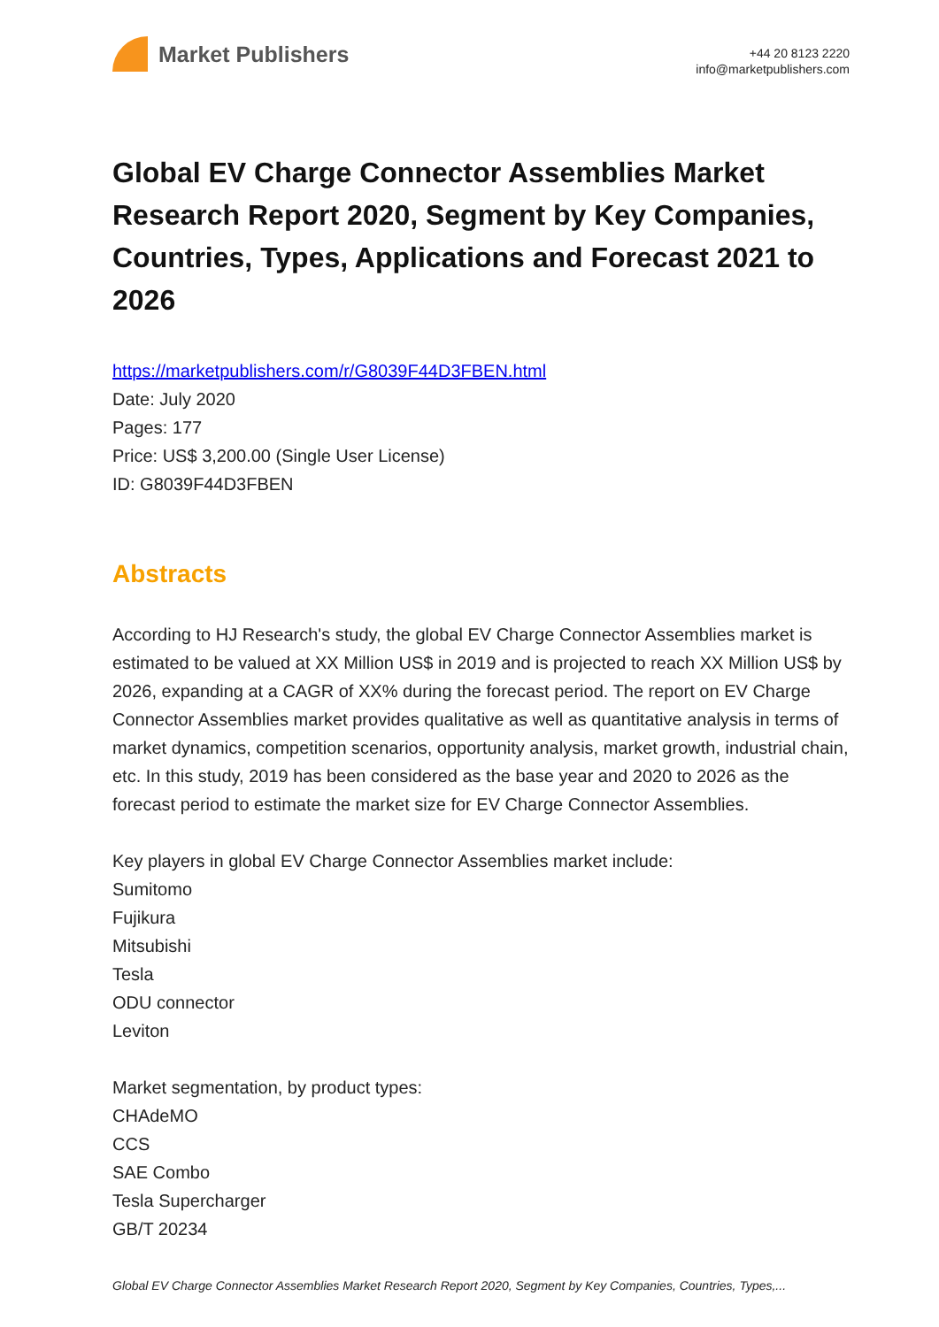Market Publishers
+44 20 8123 2220
info@marketpublishers.com
Global EV Charge Connector Assemblies Market Research Report 2020, Segment by Key Companies, Countries, Types, Applications and Forecast 2021 to 2026
https://marketpublishers.com/r/G8039F44D3FBEN.html
Date: July 2020
Pages: 177
Price: US$ 3,200.00 (Single User License)
ID: G8039F44D3FBEN
Abstracts
According to HJ Research's study, the global EV Charge Connector Assemblies market is estimated to be valued at XX Million US$ in 2019 and is projected to reach XX Million US$ by 2026, expanding at a CAGR of XX% during the forecast period. The report on EV Charge Connector Assemblies market provides qualitative as well as quantitative analysis in terms of market dynamics, competition scenarios, opportunity analysis, market growth, industrial chain, etc. In this study, 2019 has been considered as the base year and 2020 to 2026 as the forecast period to estimate the market size for EV Charge Connector Assemblies.
Key players in global EV Charge Connector Assemblies market include:
Sumitomo
Fujikura
Mitsubishi
Tesla
ODU connector
Leviton
Market segmentation, by product types:
CHAdeMO
CCS
SAE Combo
Tesla Supercharger
GB/T 20234
Global EV Charge Connector Assemblies Market Research Report 2020, Segment by Key Companies, Countries, Types,...